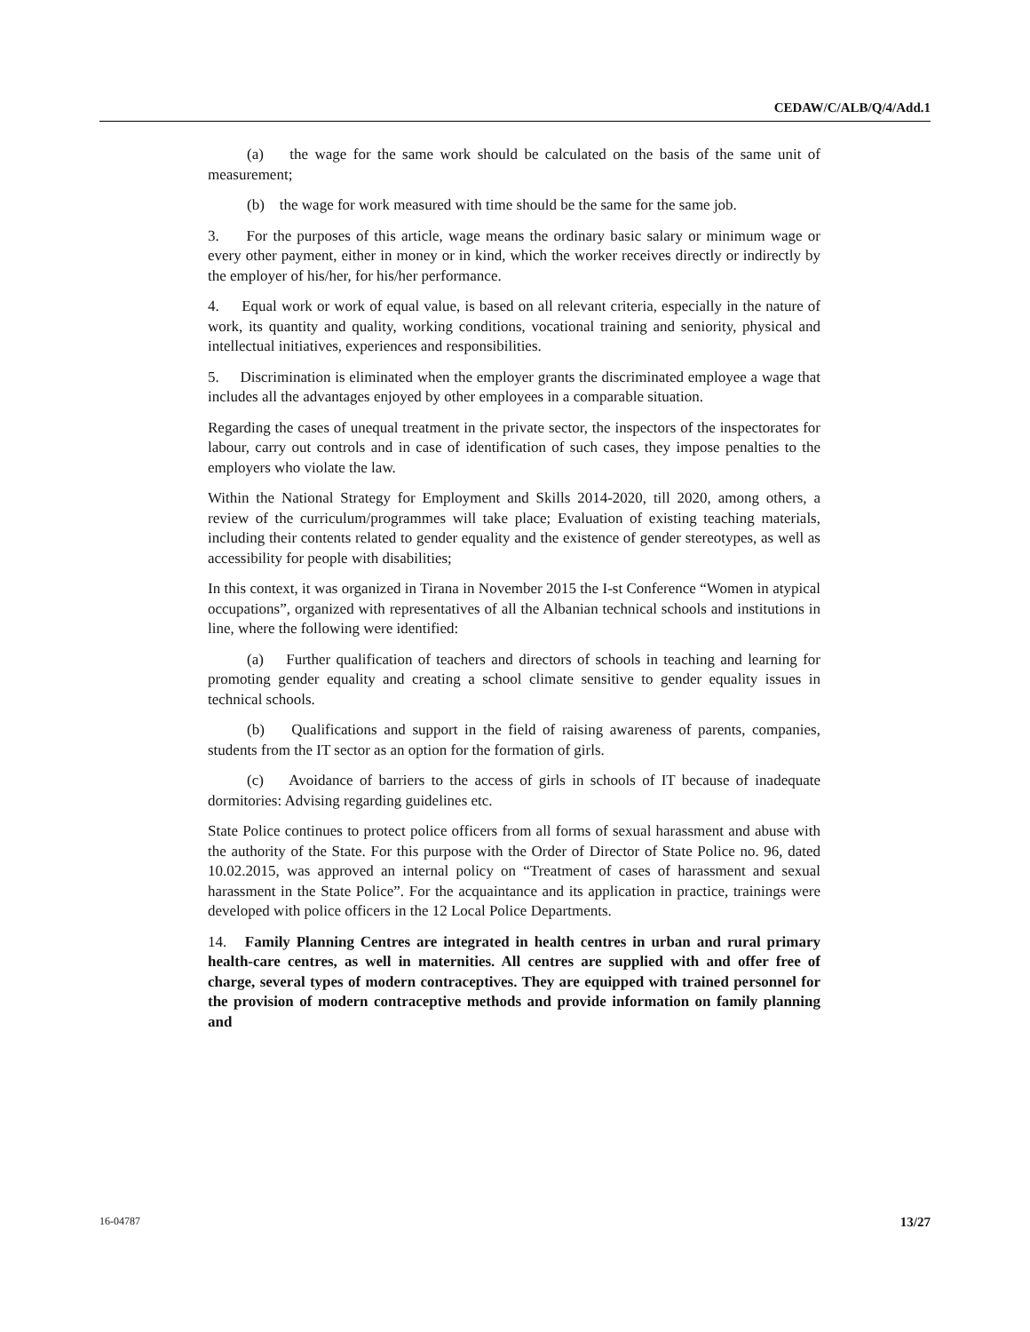CEDAW/C/ALB/Q/4/Add.1
(a) the wage for the same work should be calculated on the basis of the same unit of measurement;
(b) the wage for work measured with time should be the same for the same job.
3. For the purposes of this article, wage means the ordinary basic salary or minimum wage or every other payment, either in money or in kind, which the worker receives directly or indirectly by the employer of his/her, for his/her performance.
4. Equal work or work of equal value, is based on all relevant criteria, especially in the nature of work, its quantity and quality, working conditions, vocational training and seniority, physical and intellectual initiatives, experiences and responsibilities.
5. Discrimination is eliminated when the employer grants the discriminated employee a wage that includes all the advantages enjoyed by other employees in a comparable situation.
Regarding the cases of unequal treatment in the private sector, the inspectors of the inspectorates for labour, carry out controls and in case of identification of such cases, they impose penalties to the employers who violate the law.
Within the National Strategy for Employment and Skills 2014-2020, till 2020, among others, a review of the curriculum/programmes will take place; Evaluation of existing teaching materials, including their contents related to gender equality and the existence of gender stereotypes, as well as accessibility for people with disabilities;
In this context, it was organized in Tirana in November 2015 the I-st Conference “Women in atypical occupations”, organized with representatives of all the Albanian technical schools and institutions in line, where the following were identified:
(a) Further qualification of teachers and directors of schools in teaching and learning for promoting gender equality and creating a school climate sensitive to gender equality issues in technical schools.
(b) Qualifications and support in the field of raising awareness of parents, companies, students from the IT sector as an option for the formation of girls.
(c) Avoidance of barriers to the access of girls in schools of IT because of inadequate dormitories: Advising regarding guidelines etc.
State Police continues to protect police officers from all forms of sexual harassment and abuse with the authority of the State. For this purpose with the Order of Director of State Police no. 96, dated 10.02.2015, was approved an internal policy on “Treatment of cases of harassment and sexual harassment in the State Police”. For the acquaintance and its application in practice, trainings were developed with police officers in the 12 Local Police Departments.
14. Family Planning Centres are integrated in health centres in urban and rural primary health-care centres, as well in maternities. All centres are supplied with and offer free of charge, several types of modern contraceptives. They are equipped with trained personnel for the provision of modern contraceptive methods and provide information on family planning and
16-04787 13/27